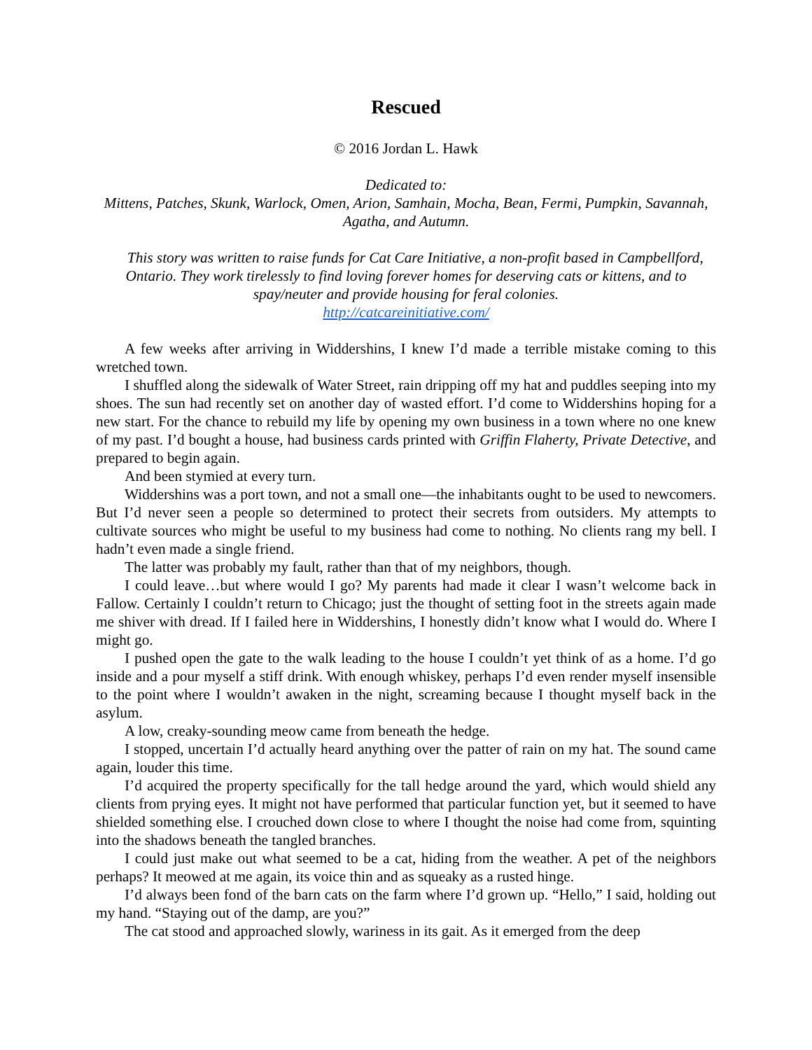Rescued
© 2016 Jordan L. Hawk
Dedicated to:
Mittens, Patches, Skunk, Warlock, Omen, Arion, Samhain, Mocha, Bean, Fermi, Pumpkin, Savannah, Agatha, and Autumn.
This story was written to raise funds for Cat Care Initiative, a non-profit based in Campbellford, Ontario. They work tirelessly to find loving forever homes for deserving cats or kittens, and to spay/neuter and provide housing for feral colonies.
http://catcareinitiative.com/
A few weeks after arriving in Widdershins, I knew I’d made a terrible mistake coming to this wretched town.
I shuffled along the sidewalk of Water Street, rain dripping off my hat and puddles seeping into my shoes. The sun had recently set on another day of wasted effort. I’d come to Widdershins hoping for a new start. For the chance to rebuild my life by opening my own business in a town where no one knew of my past. I’d bought a house, had business cards printed with Griffin Flaherty, Private Detective, and prepared to begin again.
And been stymied at every turn.
Widdershins was a port town, and not a small one—the inhabitants ought to be used to newcomers. But I’d never seen a people so determined to protect their secrets from outsiders. My attempts to cultivate sources who might be useful to my business had come to nothing. No clients rang my bell. I hadn’t even made a single friend.
The latter was probably my fault, rather than that of my neighbors, though.
I could leave…but where would I go? My parents had made it clear I wasn’t welcome back in Fallow. Certainly I couldn’t return to Chicago; just the thought of setting foot in the streets again made me shiver with dread. If I failed here in Widdershins, I honestly didn’t know what I would do. Where I might go.
I pushed open the gate to the walk leading to the house I couldn’t yet think of as a home. I’d go inside and a pour myself a stiff drink. With enough whiskey, perhaps I’d even render myself insensible to the point where I wouldn’t awaken in the night, screaming because I thought myself back in the asylum.
A low, creaky-sounding meow came from beneath the hedge.
I stopped, uncertain I’d actually heard anything over the patter of rain on my hat. The sound came again, louder this time.
I’d acquired the property specifically for the tall hedge around the yard, which would shield any clients from prying eyes. It might not have performed that particular function yet, but it seemed to have shielded something else. I crouched down close to where I thought the noise had come from, squinting into the shadows beneath the tangled branches.
I could just make out what seemed to be a cat, hiding from the weather. A pet of the neighbors perhaps? It meowed at me again, its voice thin and as squeaky as a rusted hinge.
I’d always been fond of the barn cats on the farm where I’d grown up. “Hello,” I said, holding out my hand. “Staying out of the damp, are you?”
The cat stood and approached slowly, wariness in its gait. As it emerged from the deep